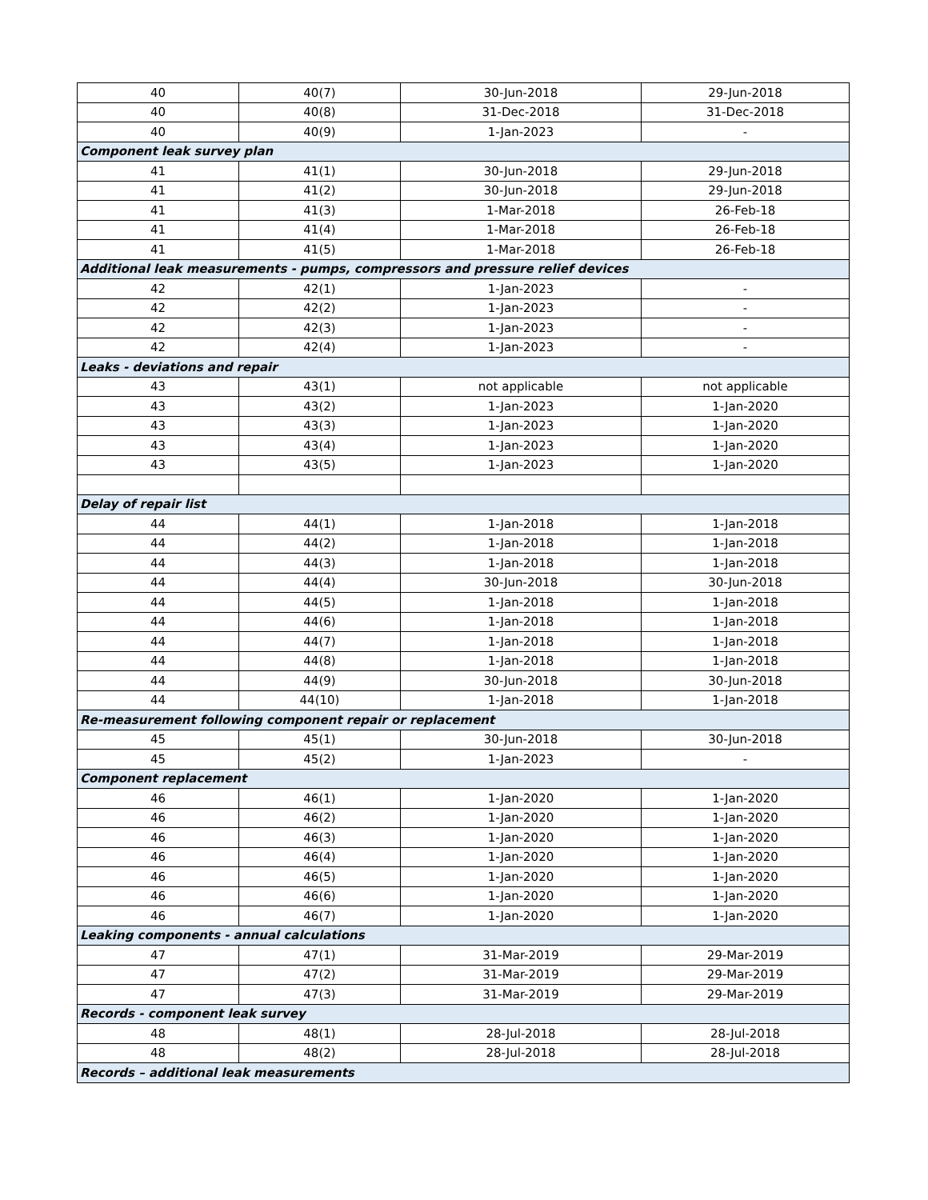| 40 | 40(7) | 30-Jun-2018 | 29-Jun-2018 |
| 40 | 40(8) | 31-Dec-2018 | 31-Dec-2018 |
| 40 | 40(9) | 1-Jan-2023 | - |
| Component leak survey plan | | | |
| 41 | 41(1) | 30-Jun-2018 | 29-Jun-2018 |
| 41 | 41(2) | 30-Jun-2018 | 29-Jun-2018 |
| 41 | 41(3) | 1-Mar-2018 | 26-Feb-18 |
| 41 | 41(4) | 1-Mar-2018 | 26-Feb-18 |
| 41 | 41(5) | 1-Mar-2018 | 26-Feb-18 |
| Additional leak measurements - pumps, compressors and pressure relief devices | | | |
| 42 | 42(1) | 1-Jan-2023 | - |
| 42 | 42(2) | 1-Jan-2023 | - |
| 42 | 42(3) | 1-Jan-2023 | - |
| 42 | 42(4) | 1-Jan-2023 | - |
| Leaks - deviations and repair | | | |
| 43 | 43(1) | not applicable | not applicable |
| 43 | 43(2) | 1-Jan-2023 | 1-Jan-2020 |
| 43 | 43(3) | 1-Jan-2023 | 1-Jan-2020 |
| 43 | 43(4) | 1-Jan-2023 | 1-Jan-2020 |
| 43 | 43(5) | 1-Jan-2023 | 1-Jan-2020 |
| Delay of repair list | | | |
| 44 | 44(1) | 1-Jan-2018 | 1-Jan-2018 |
| 44 | 44(2) | 1-Jan-2018 | 1-Jan-2018 |
| 44 | 44(3) | 1-Jan-2018 | 1-Jan-2018 |
| 44 | 44(4) | 30-Jun-2018 | 30-Jun-2018 |
| 44 | 44(5) | 1-Jan-2018 | 1-Jan-2018 |
| 44 | 44(6) | 1-Jan-2018 | 1-Jan-2018 |
| 44 | 44(7) | 1-Jan-2018 | 1-Jan-2018 |
| 44 | 44(8) | 1-Jan-2018 | 1-Jan-2018 |
| 44 | 44(9) | 30-Jun-2018 | 30-Jun-2018 |
| 44 | 44(10) | 1-Jan-2018 | 1-Jan-2018 |
| Re-measurement following component repair or replacement | | | |
| 45 | 45(1) | 30-Jun-2018 | 30-Jun-2018 |
| 45 | 45(2) | 1-Jan-2023 | - |
| Component replacement | | | |
| 46 | 46(1) | 1-Jan-2020 | 1-Jan-2020 |
| 46 | 46(2) | 1-Jan-2020 | 1-Jan-2020 |
| 46 | 46(3) | 1-Jan-2020 | 1-Jan-2020 |
| 46 | 46(4) | 1-Jan-2020 | 1-Jan-2020 |
| 46 | 46(5) | 1-Jan-2020 | 1-Jan-2020 |
| 46 | 46(6) | 1-Jan-2020 | 1-Jan-2020 |
| 46 | 46(7) | 1-Jan-2020 | 1-Jan-2020 |
| Leaking components - annual calculations | | | |
| 47 | 47(1) | 31-Mar-2019 | 29-Mar-2019 |
| 47 | 47(2) | 31-Mar-2019 | 29-Mar-2019 |
| 47 | 47(3) | 31-Mar-2019 | 29-Mar-2019 |
| Records - component leak survey | | | |
| 48 | 48(1) | 28-Jul-2018 | 28-Jul-2018 |
| 48 | 48(2) | 28-Jul-2018 | 28-Jul-2018 |
| Records – additional leak measurements | | | |